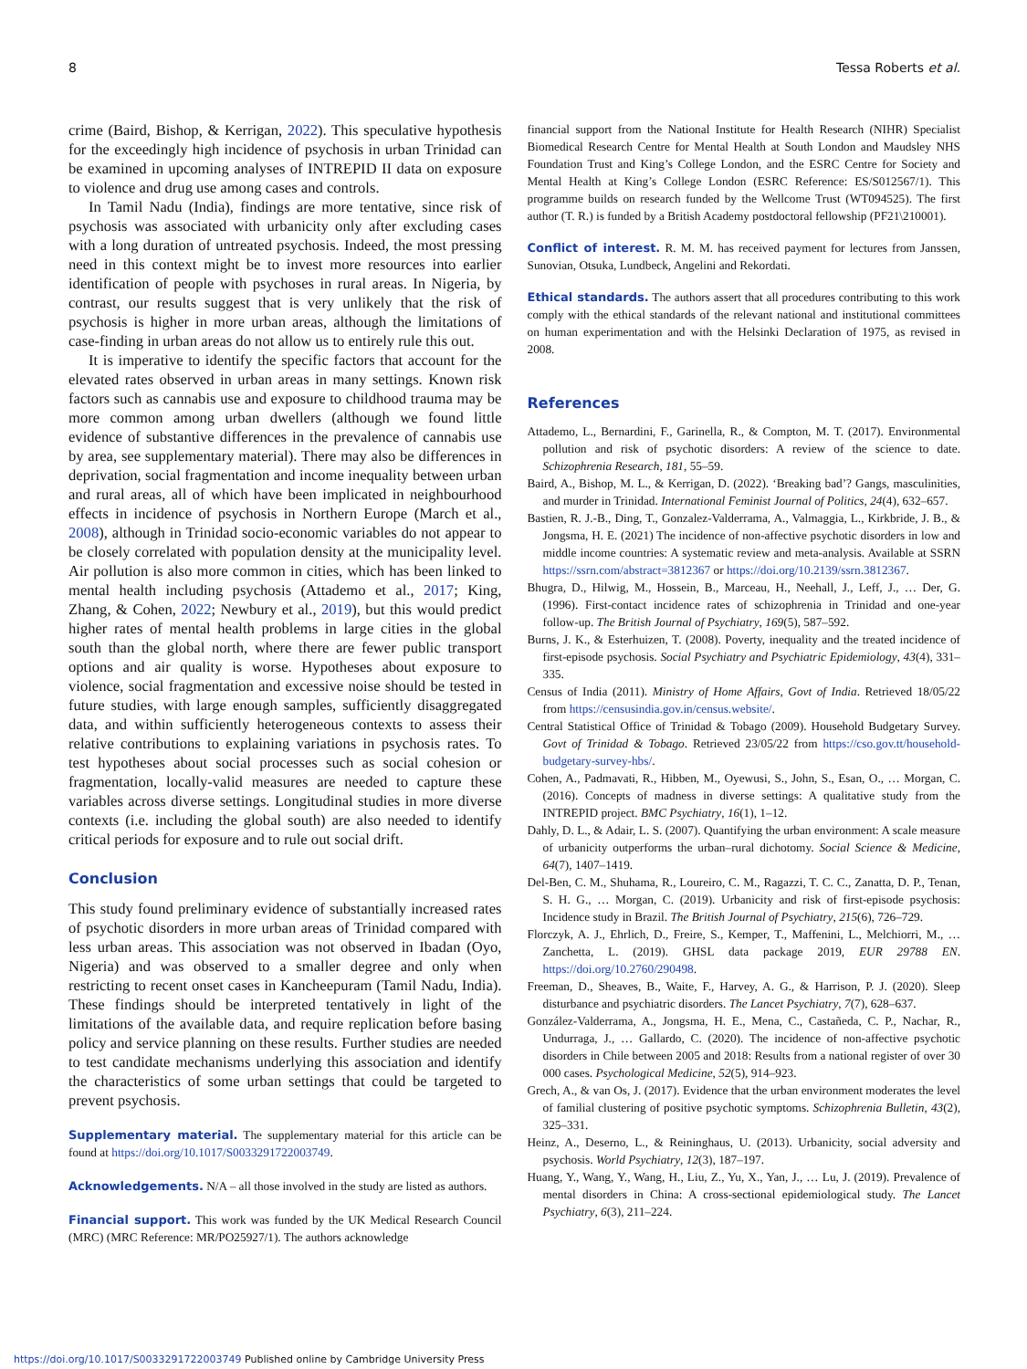8 Tessa Roberts et al.
crime (Baird, Bishop, & Kerrigan, 2022). This speculative hypothesis for the exceedingly high incidence of psychosis in urban Trinidad can be examined in upcoming analyses of INTREPID II data on exposure to violence and drug use among cases and controls.
In Tamil Nadu (India), findings are more tentative, since risk of psychosis was associated with urbanicity only after excluding cases with a long duration of untreated psychosis. Indeed, the most pressing need in this context might be to invest more resources into earlier identification of people with psychoses in rural areas. In Nigeria, by contrast, our results suggest that is very unlikely that the risk of psychosis is higher in more urban areas, although the limitations of case-finding in urban areas do not allow us to entirely rule this out.
It is imperative to identify the specific factors that account for the elevated rates observed in urban areas in many settings. Known risk factors such as cannabis use and exposure to childhood trauma may be more common among urban dwellers (although we found little evidence of substantive differences in the prevalence of cannabis use by area, see supplementary material). There may also be differences in deprivation, social fragmentation and income inequality between urban and rural areas, all of which have been implicated in neighbourhood effects in incidence of psychosis in Northern Europe (March et al., 2008), although in Trinidad socio-economic variables do not appear to be closely correlated with population density at the municipality level. Air pollution is also more common in cities, which has been linked to mental health including psychosis (Attademo et al., 2017; King, Zhang, & Cohen, 2022; Newbury et al., 2019), but this would predict higher rates of mental health problems in large cities in the global south than the global north, where there are fewer public transport options and air quality is worse. Hypotheses about exposure to violence, social fragmentation and excessive noise should be tested in future studies, with large enough samples, sufficiently disaggregated data, and within sufficiently heterogeneous contexts to assess their relative contributions to explaining variations in psychosis rates. To test hypotheses about social processes such as social cohesion or fragmentation, locally-valid measures are needed to capture these variables across diverse settings. Longitudinal studies in more diverse contexts (i.e. including the global south) are also needed to identify critical periods for exposure and to rule out social drift.
Conclusion
This study found preliminary evidence of substantially increased rates of psychotic disorders in more urban areas of Trinidad compared with less urban areas. This association was not observed in Ibadan (Oyo, Nigeria) and was observed to a smaller degree and only when restricting to recent onset cases in Kancheepuram (Tamil Nadu, India). These findings should be interpreted tentatively in light of the limitations of the available data, and require replication before basing policy and service planning on these results. Further studies are needed to test candidate mechanisms underlying this association and identify the characteristics of some urban settings that could be targeted to prevent psychosis.
Supplementary material. The supplementary material for this article can be found at https://doi.org/10.1017/S0033291722003749.
Acknowledgements. N/A – all those involved in the study are listed as authors.
Financial support. This work was funded by the UK Medical Research Council (MRC) (MRC Reference: MR/PO25927/1). The authors acknowledge
financial support from the National Institute for Health Research (NIHR) Specialist Biomedical Research Centre for Mental Health at South London and Maudsley NHS Foundation Trust and King’s College London, and the ESRC Centre for Society and Mental Health at King’s College London (ESRC Reference: ES/S012567/1). This programme builds on research funded by the Wellcome Trust (WT094525). The first author (T. R.) is funded by a British Academy postdoctoral fellowship (PF21\210001).
Conflict of interest. R. M. M. has received payment for lectures from Janssen, Sunovian, Otsuka, Lundbeck, Angelini and Rekordati.
Ethical standards. The authors assert that all procedures contributing to this work comply with the ethical standards of the relevant national and institutional committees on human experimentation and with the Helsinki Declaration of 1975, as revised in 2008.
References
Attademo, L., Bernardini, F., Garinella, R., & Compton, M. T. (2017). Environmental pollution and risk of psychotic disorders: A review of the science to date. Schizophrenia Research, 181, 55–59.
Baird, A., Bishop, M. L., & Kerrigan, D. (2022). ‘Breaking bad’? Gangs, masculinities, and murder in Trinidad. International Feminist Journal of Politics, 24(4), 632–657.
Bastien, R. J.-B., Ding, T., Gonzalez-Valderrama, A., Valmaggia, L., Kirkbride, J. B., & Jongsma, H. E. (2021) The incidence of non-affective psychotic disorders in low and middle income countries: A systematic review and meta-analysis. Available at SSRN https://ssrn.com/abstract=3812367 or https://doi.org/10.2139/ssrn.3812367.
Bhugra, D., Hilwig, M., Hossein, B., Marceau, H., Neehall, J., Leff, J., … Der, G. (1996). First-contact incidence rates of schizophrenia in Trinidad and one-year follow-up. The British Journal of Psychiatry, 169(5), 587–592.
Burns, J. K., & Esterhuizen, T. (2008). Poverty, inequality and the treated incidence of first-episode psychosis. Social Psychiatry and Psychiatric Epidemiology, 43(4), 331–335.
Census of India (2011). Ministry of Home Affairs, Govt of India. Retrieved 18/05/22 from https://censusindia.gov.in/census.website/.
Central Statistical Office of Trinidad & Tobago (2009). Household Budgetary Survey. Govt of Trinidad & Tobago. Retrieved 23/05/22 from https://cso.gov.tt/household-budgetary-survey-hbs/.
Cohen, A., Padmavati, R., Hibben, M., Oyewusi, S., John, S., Esan, O., … Morgan, C. (2016). Concepts of madness in diverse settings: A qualitative study from the INTREPID project. BMC Psychiatry, 16(1), 1–12.
Dahly, D. L., & Adair, L. S. (2007). Quantifying the urban environment: A scale measure of urbanicity outperforms the urban–rural dichotomy. Social Science & Medicine, 64(7), 1407–1419.
Del-Ben, C. M., Shuhama, R., Loureiro, C. M., Ragazzi, T. C. C., Zanatta, D. P., Tenan, S. H. G., … Morgan, C. (2019). Urbanicity and risk of first-episode psychosis: Incidence study in Brazil. The British Journal of Psychiatry, 215(6), 726–729.
Florczyk, A. J., Ehrlich, D., Freire, S., Kemper, T., Maffenini, L., Melchiorri, M., … Zanchetta, L. (2019). GHSL data package 2019, EUR 29788 EN. https://doi.org/10.2760/290498.
Freeman, D., Sheaves, B., Waite, F., Harvey, A. G., & Harrison, P. J. (2020). Sleep disturbance and psychiatric disorders. The Lancet Psychiatry, 7(7), 628–637.
González-Valderrama, A., Jongsma, H. E., Mena, C., Castañeda, C. P., Nachar, R., Undurraga, J., … Gallardo, C. (2020). The incidence of non-affective psychotic disorders in Chile between 2005 and 2018: Results from a national register of over 30 000 cases. Psychological Medicine, 52(5), 914–923.
Grech, A., & van Os, J. (2017). Evidence that the urban environment moderates the level of familial clustering of positive psychotic symptoms. Schizophrenia Bulletin, 43(2), 325–331.
Heinz, A., Deserno, L., & Reininghaus, U. (2013). Urbanicity, social adversity and psychosis. World Psychiatry, 12(3), 187–197.
Huang, Y., Wang, Y., Wang, H., Liu, Z., Yu, X., Yan, J., … Lu, J. (2019). Prevalence of mental disorders in China: A cross-sectional epidemiological study. The Lancet Psychiatry, 6(3), 211–224.
https://doi.org/10.1017/S0033291722003749 Published online by Cambridge University Press